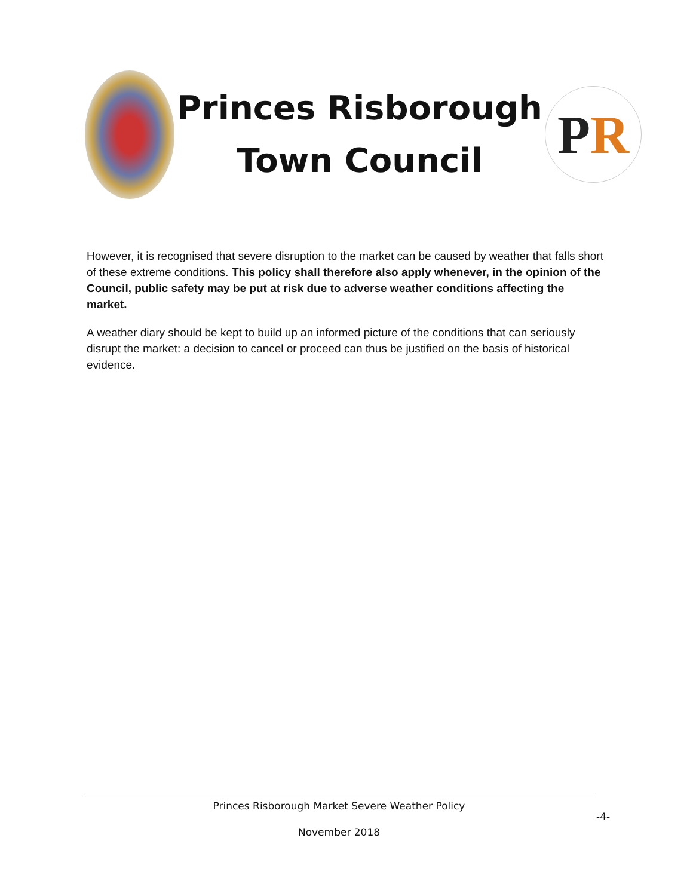Princes Risborough
Town Council
P R
However, it is recognised that severe disruption to the market can be caused by weather that falls short of these extreme conditions. This policy shall therefore also apply whenever, in the opinion of the Council, public safety may be put at risk due to adverse weather conditions affecting the market.
A weather diary should be kept to build up an informed picture of the conditions that can seriously disrupt the market: a decision to cancel or proceed can thus be justified on the basis of historical evidence.
Princes Risborough Market Severe Weather Policy
November 2018
-4-